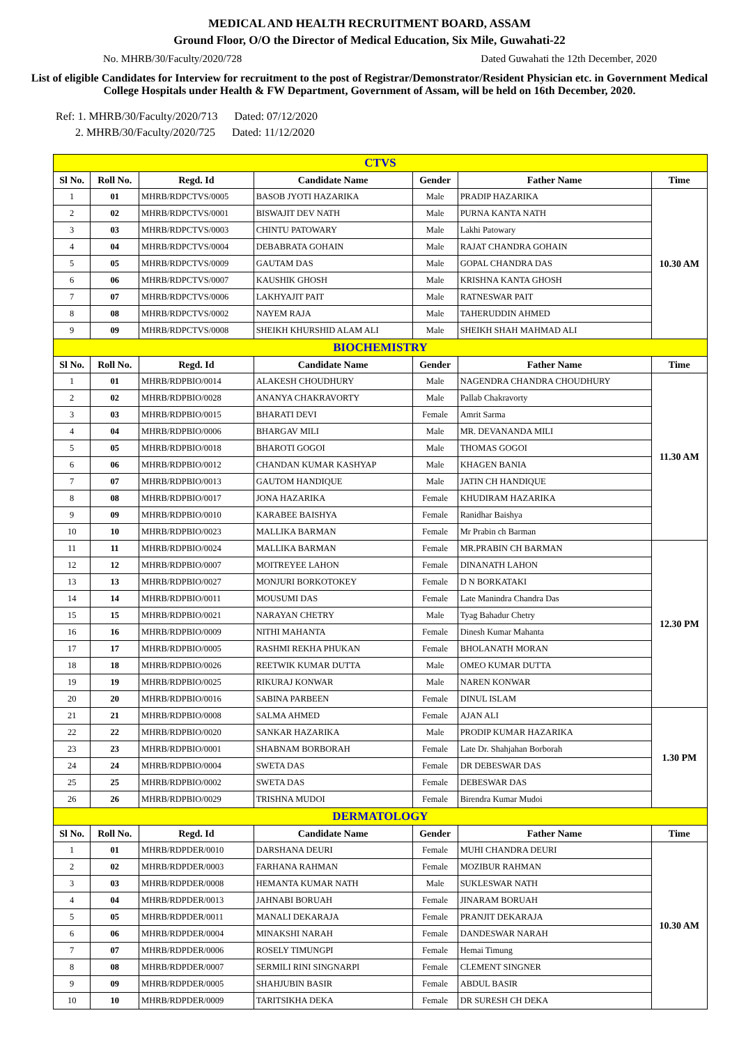MEDICAL AND HEALTH RECRUITMENT BOARD, ASSAM
Ground Floor, O/O the Director of Medical Education, Six Mile, Guwahati-22
No. MHRB/30/Faculty/2020/728 Dated Guwahati the 12th December, 2020
List of eligible Candidates for Interview for recruitment to the post of Registrar/Demonstrator/Resident Physician etc. in Government Medical College Hospitals under Health & FW Department, Government of Assam, will be held on 16th December, 2020.
Ref: 1. MHRB/30/Faculty/2020/713 Dated: 07/12/2020
2. MHRB/30/Faculty/2020/725 Dated: 11/12/2020
| CTVS | | | | | | |
| Sl No. | Roll No. | Regd. Id | Candidate Name | Gender | Father Name | Time |
| 1 | 01 | MHRB/RDPCTVS/0005 | BASOB JYOTI HAZARIKA | Male | PRADIP HAZARIKA | 10.30 AM |
| 2 | 02 | MHRB/RDPCTVS/0001 | BISWAJIT DEV NATH | Male | PURNA KANTA NATH | |
| 3 | 03 | MHRB/RDPCTVS/0003 | CHINTU PATOWARY | Male | Lakhi Patowary | |
| 4 | 04 | MHRB/RDPCTVS/0004 | DEBABRATA GOHAIN | Male | RAJAT CHANDRA GOHAIN | |
| 5 | 05 | MHRB/RDPCTVS/0009 | GAUTAM DAS | Male | GOPAL CHANDRA DAS | |
| 6 | 06 | MHRB/RDPCTVS/0007 | KAUSHIK GHOSH | Male | KRISHNA KANTA GHOSH | |
| 7 | 07 | MHRB/RDPCTVS/0006 | LAKHYAJIT PAIT | Male | RATNESWAR PAIT | |
| 8 | 08 | MHRB/RDPCTVS/0002 | NAYEM RAJA | Male | TAHERUDDIN AHMED | |
| 9 | 09 | MHRB/RDPCTVS/0008 | SHEIKH KHURSHID ALAM ALI | Male | SHEIKH SHAH MAHMAD ALI | |
| BIOCHEMISTRY | | | | | | |
| Sl No. | Roll No. | Regd. Id | Candidate Name | Gender | Father Name | Time |
| 1 | 01 | MHRB/RDPBIO/0014 | ALAKESH CHOUDHURY | Male | NAGENDRA CHANDRA CHOUDHURY | 11.30 AM |
| 2 | 02 | MHRB/RDPBIO/0028 | ANANYA CHAKRAVORTY | Male | Pallab Chakravorty | |
| 3 | 03 | MHRB/RDPBIO/0015 | BHARATI DEVI | Female | Amrit Sarma | |
| 4 | 04 | MHRB/RDPBIO/0006 | BHARGAV MILI | Male | MR. DEVANANDA MILI | |
| 5 | 05 | MHRB/RDPBIO/0018 | BHAROTI GOGOI | Male | THOMAS GOGOI | |
| 6 | 06 | MHRB/RDPBIO/0012 | CHANDAN KUMAR KASHYAP | Male | KHAGEN BANIA | |
| 7 | 07 | MHRB/RDPBIO/0013 | GAUTOM HANDIQUE | Male | JATIN CH HANDIQUE | |
| 8 | 08 | MHRB/RDPBIO/0017 | JONA HAZARIKA | Female | KHUDIRAM HAZARIKA | |
| 9 | 09 | MHRB/RDPBIO/0010 | KARABEE BAISHYA | Female | Ranidhar Baishya | |
| 10 | 10 | MHRB/RDPBIO/0023 | MALLIKA BARMAN | Female | Mr Prabin ch Barman | |
| 11 | 11 | MHRB/RDPBIO/0024 | MALLIKA BARMAN | Female | MR.PRABIN CH BARMAN | 12.30 PM |
| 12 | 12 | MHRB/RDPBIO/0007 | MOITREYEE LAHON | Female | DINANATH LAHON | |
| 13 | 13 | MHRB/RDPBIO/0027 | MONJURI BORKOTOKEY | Female | D N BORKATAKI | |
| 14 | 14 | MHRB/RDPBIO/0011 | MOUSUMI DAS | Female | Late Manindra Chandra Das | |
| 15 | 15 | MHRB/RDPBIO/0021 | NARAYAN CHETRY | Male | Tyag Bahadur Chetry | |
| 16 | 16 | MHRB/RDPBIO/0009 | NITHI MAHANTA | Female | Dinesh Kumar Mahanta | |
| 17 | 17 | MHRB/RDPBIO/0005 | RASHMI REKHA PHUKAN | Female | BHOLANATH MORAN | |
| 18 | 18 | MHRB/RDPBIO/0026 | REETWIK KUMAR DUTTA | Male | OMEO KUMAR DUTTA | |
| 19 | 19 | MHRB/RDPBIO/0025 | RIKURAJ KONWAR | Male | NAREN KONWAR | |
| 20 | 20 | MHRB/RDPBIO/0016 | SABINA PARBEEN | Female | DINUL ISLAM | |
| 21 | 21 | MHRB/RDPBIO/0008 | SALMA AHMED | Female | AJAN ALI | 1.30 PM |
| 22 | 22 | MHRB/RDPBIO/0020 | SANKAR HAZARIKA | Male | PRODIP KUMAR HAZARIKA | |
| 23 | 23 | MHRB/RDPBIO/0001 | SHABNAM BORBORAH | Female | Late Dr. Shahjahan Borborah | |
| 24 | 24 | MHRB/RDPBIO/0004 | SWETA DAS | Female | DR DEBESWAR DAS | |
| 25 | 25 | MHRB/RDPBIO/0002 | SWETA DAS | Female | DEBESWAR DAS | |
| 26 | 26 | MHRB/RDPBIO/0029 | TRISHNA MUDOI | Female | Birendra Kumar Mudoi | |
| DERMATOLOGY | | | | | | |
| Sl No. | Roll No. | Regd. Id | Candidate Name | Gender | Father Name | Time |
| 1 | 01 | MHRB/RDPDER/0010 | DARSHANA DEURI | Female | MUHI CHANDRA DEURI | 10.30 AM |
| 2 | 02 | MHRB/RDPDER/0003 | FARHANA RAHMAN | Female | MOZIBUR RAHMAN | |
| 3 | 03 | MHRB/RDPDER/0008 | HEMANTA KUMAR NATH | Male | SUKLESWAR NATH | |
| 4 | 04 | MHRB/RDPDER/0013 | JAHNABI BORUAH | Female | JINARAM BORUAH | |
| 5 | 05 | MHRB/RDPDER/0011 | MANALI DEKARAJA | Female | PRANJIT DEKARAJA | |
| 6 | 06 | MHRB/RDPDER/0004 | MINAKSHI NARAH | Female | DANDESWAR NARAH | |
| 7 | 07 | MHRB/RDPDER/0006 | ROSELY TIMUNGPI | Female | Hemai Timung | |
| 8 | 08 | MHRB/RDPDER/0007 | SERMILI RINI SINGNARPI | Female | CLEMENT SINGNER | |
| 9 | 09 | MHRB/RDPDER/0005 | SHAHJUBIN BASIR | Female | ABDUL BASIR | |
| 10 | 10 | MHRB/RDPDER/0009 | TARITSIKHA DEKA | Female | DR SURESH CH DEKA | |